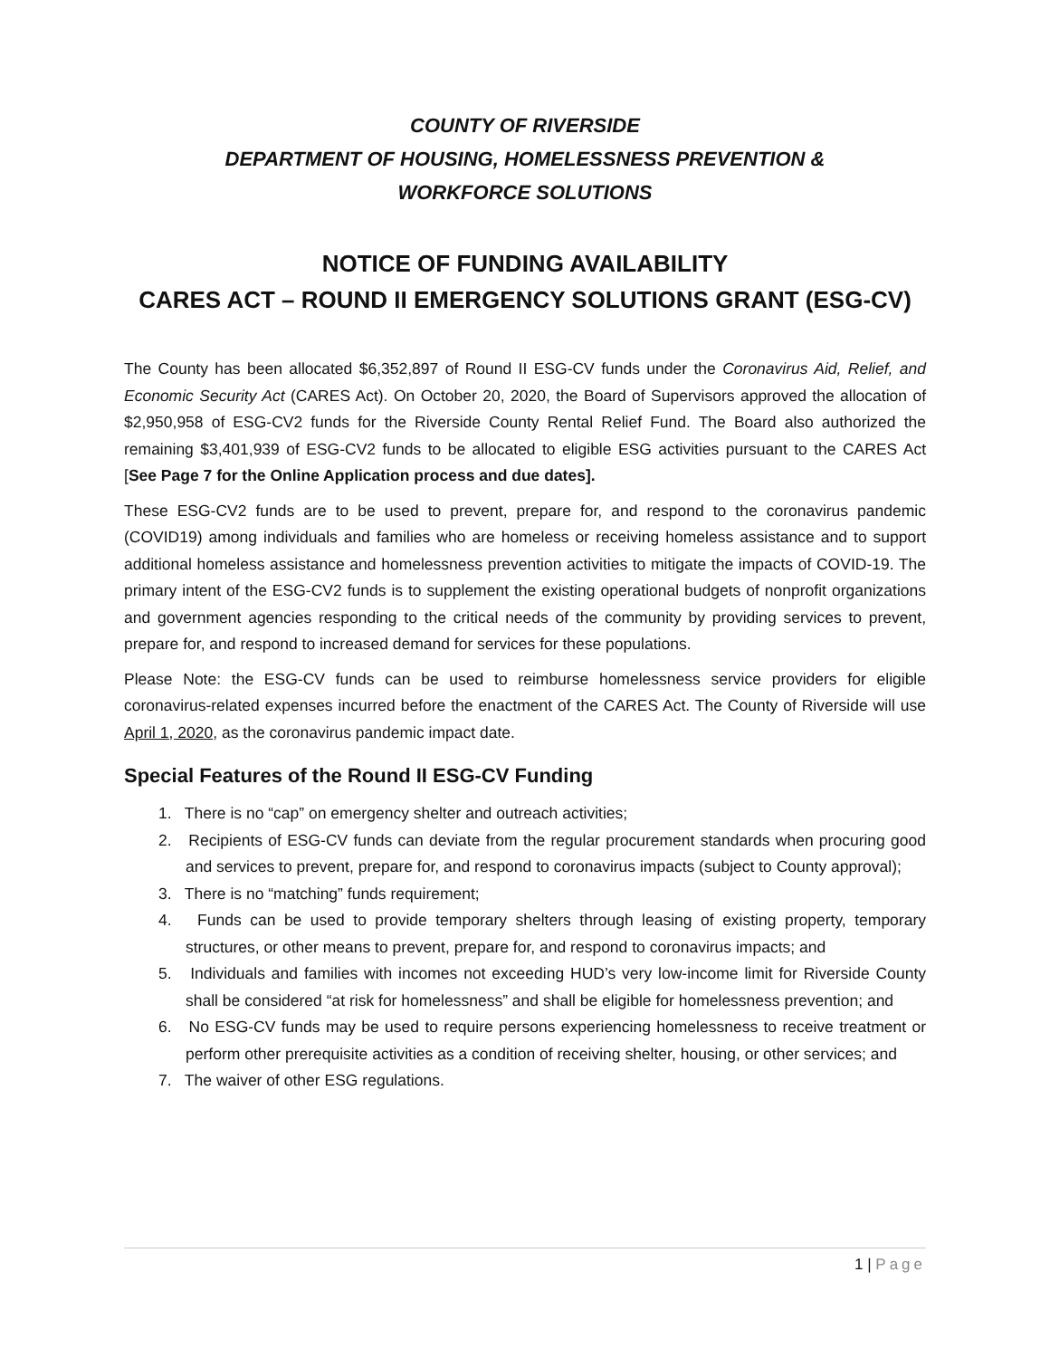COUNTY OF RIVERSIDE
DEPARTMENT OF HOUSING, HOMELESSNESS PREVENTION &
WORKFORCE SOLUTIONS
NOTICE OF FUNDING AVAILABILITY
CARES ACT – ROUND II EMERGENCY SOLUTIONS GRANT (ESG-CV)
The County has been allocated $6,352,897 of Round II ESG-CV funds under the Coronavirus Aid, Relief, and Economic Security Act (CARES Act). On October 20, 2020, the Board of Supervisors approved the allocation of $2,950,958 of ESG-CV2 funds for the Riverside County Rental Relief Fund. The Board also authorized the remaining $3,401,939 of ESG-CV2 funds to be allocated to eligible ESG activities pursuant to the CARES Act [See Page 7 for the Online Application process and due dates].
These ESG-CV2 funds are to be used to prevent, prepare for, and respond to the coronavirus pandemic (COVID19) among individuals and families who are homeless or receiving homeless assistance and to support additional homeless assistance and homelessness prevention activities to mitigate the impacts of COVID-19. The primary intent of the ESG-CV2 funds is to supplement the existing operational budgets of nonprofit organizations and government agencies responding to the critical needs of the community by providing services to prevent, prepare for, and respond to increased demand for services for these populations.
Please Note: the ESG-CV funds can be used to reimburse homelessness service providers for eligible coronavirus-related expenses incurred before the enactment of the CARES Act. The County of Riverside will use April 1, 2020, as the coronavirus pandemic impact date.
Special Features of the Round II ESG-CV Funding
1. There is no “cap” on emergency shelter and outreach activities;
2. Recipients of ESG-CV funds can deviate from the regular procurement standards when procuring good and services to prevent, prepare for, and respond to coronavirus impacts (subject to County approval);
3. There is no “matching” funds requirement;
4. Funds can be used to provide temporary shelters through leasing of existing property, temporary structures, or other means to prevent, prepare for, and respond to coronavirus impacts; and
5. Individuals and families with incomes not exceeding HUD’s very low-income limit for Riverside County shall be considered “at risk for homelessness” and shall be eligible for homelessness prevention; and
6. No ESG-CV funds may be used to require persons experiencing homelessness to receive treatment or perform other prerequisite activities as a condition of receiving shelter, housing, or other services; and
7. The waiver of other ESG regulations.
1 | Page